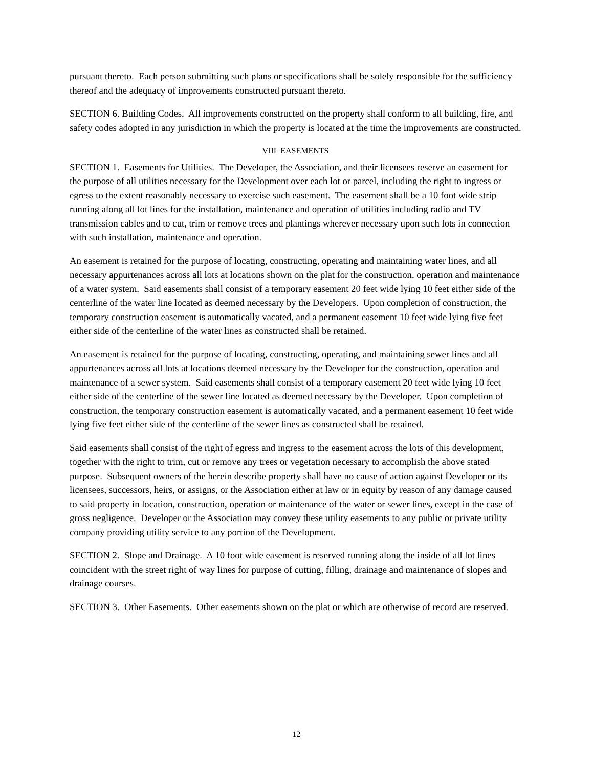pursuant thereto. Each person submitting such plans or specifications shall be solely responsible for the sufficiency thereof and the adequacy of improvements constructed pursuant thereto.
SECTION 6. Building Codes. All improvements constructed on the property shall conform to all building, fire, and safety codes adopted in any jurisdiction in which the property is located at the time the improvements are constructed.
VIII EASEMENTS
SECTION 1. Easements for Utilities. The Developer, the Association, and their licensees reserve an easement for the purpose of all utilities necessary for the Development over each lot or parcel, including the right to ingress or egress to the extent reasonably necessary to exercise such easement. The easement shall be a 10 foot wide strip running along all lot lines for the installation, maintenance and operation of utilities including radio and TV transmission cables and to cut, trim or remove trees and plantings wherever necessary upon such lots in connection with such installation, maintenance and operation.
An easement is retained for the purpose of locating, constructing, operating and maintaining water lines, and all necessary appurtenances across all lots at locations shown on the plat for the construction, operation and maintenance of a water system. Said easements shall consist of a temporary easement 20 feet wide lying 10 feet either side of the centerline of the water line located as deemed necessary by the Developers. Upon completion of construction, the temporary construction easement is automatically vacated, and a permanent easement 10 feet wide lying five feet either side of the centerline of the water lines as constructed shall be retained.
An easement is retained for the purpose of locating, constructing, operating, and maintaining sewer lines and all appurtenances across all lots at locations deemed necessary by the Developer for the construction, operation and maintenance of a sewer system. Said easements shall consist of a temporary easement 20 feet wide lying 10 feet either side of the centerline of the sewer line located as deemed necessary by the Developer. Upon completion of construction, the temporary construction easement is automatically vacated, and a permanent easement 10 feet wide lying five feet either side of the centerline of the sewer lines as constructed shall be retained.
Said easements shall consist of the right of egress and ingress to the easement across the lots of this development, together with the right to trim, cut or remove any trees or vegetation necessary to accomplish the above stated purpose. Subsequent owners of the herein describe property shall have no cause of action against Developer or its licensees, successors, heirs, or assigns, or the Association either at law or in equity by reason of any damage caused to said property in location, construction, operation or maintenance of the water or sewer lines, except in the case of gross negligence. Developer or the Association may convey these utility easements to any public or private utility company providing utility service to any portion of the Development.
SECTION 2. Slope and Drainage. A 10 foot wide easement is reserved running along the inside of all lot lines coincident with the street right of way lines for purpose of cutting, filling, drainage and maintenance of slopes and drainage courses.
SECTION 3. Other Easements. Other easements shown on the plat or which are otherwise of record are reserved.
12